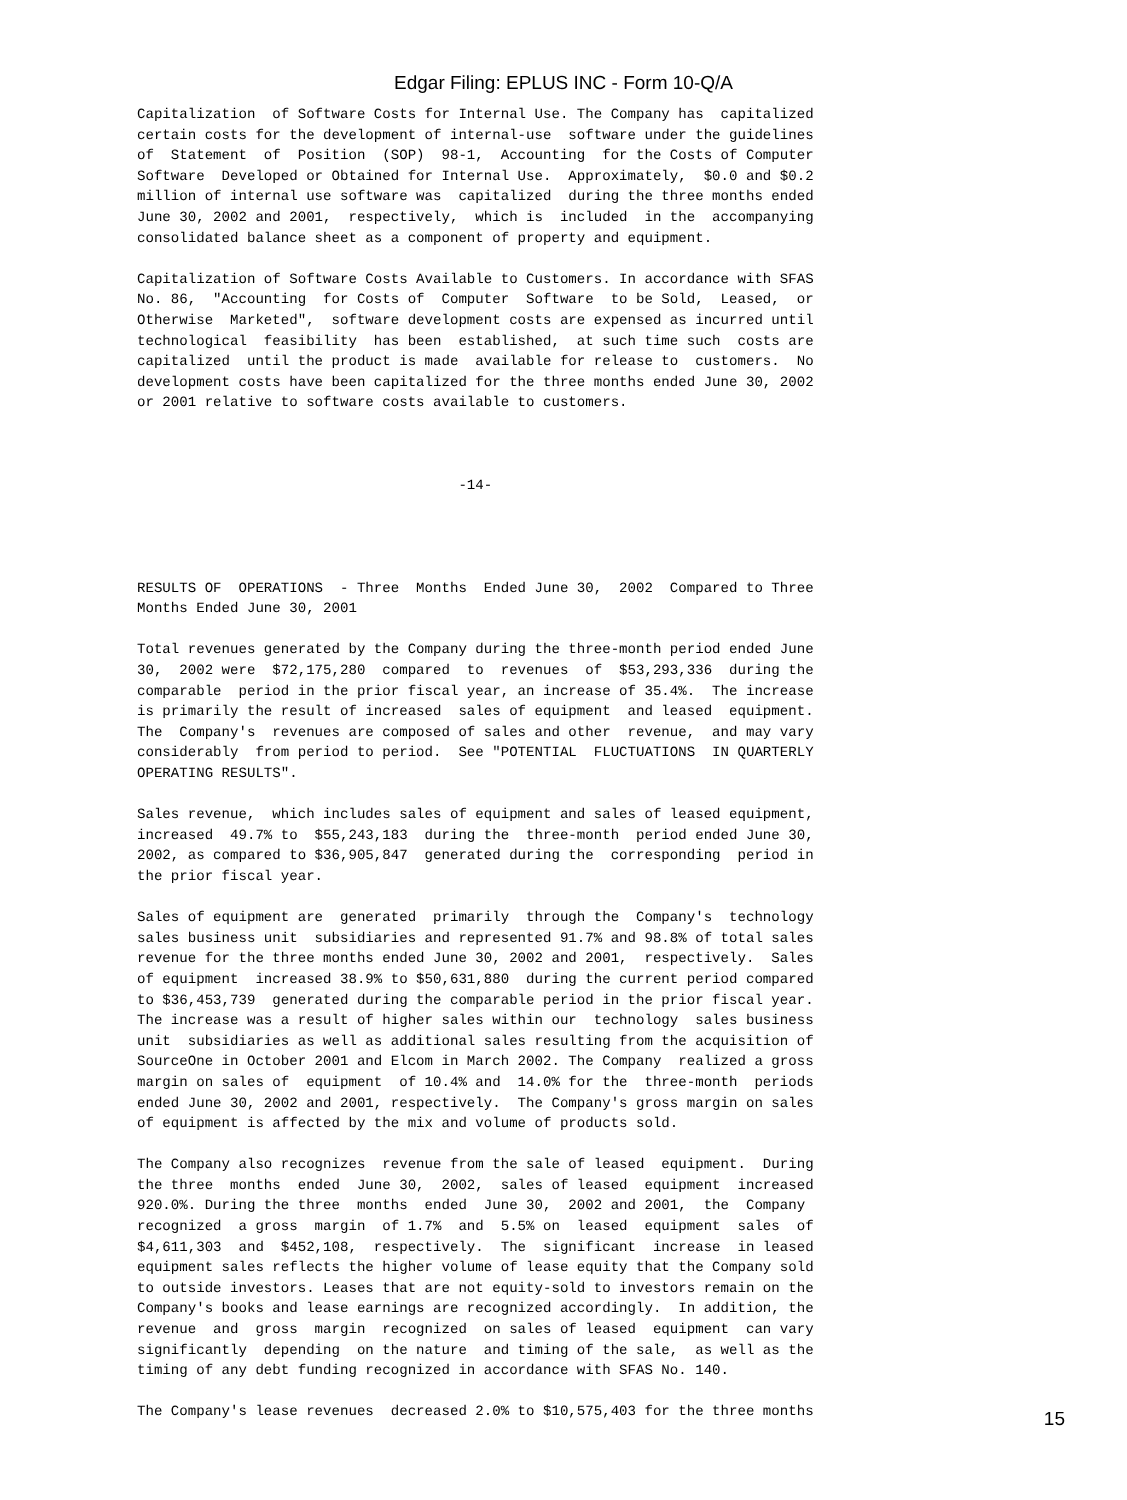Edgar Filing: EPLUS INC - Form 10-Q/A
Capitalization  of Software Costs for Internal Use. The Company has  capitalized
certain costs for the development of internal-use  software under the guidelines
of  Statement  of  Position  (SOP)  98-1,  Accounting  for the Costs of Computer
Software  Developed or Obtained for Internal Use.  Approximately,  $0.0 and $0.2
million of internal use software was  capitalized  during the three months ended
June 30, 2002 and 2001,  respectively,  which is  included  in the  accompanying
consolidated balance sheet as a component of property and equipment.

Capitalization of Software Costs Available to Customers. In accordance with SFAS
No. 86,  "Accounting  for Costs of  Computer  Software  to be Sold,  Leased,  or
Otherwise  Marketed",  software development costs are expensed as incurred until
technological  feasibility  has been  established,  at such time such  costs are
capitalized  until the product is made  available for release to  customers.  No
development costs have been capitalized for the three months ended June 30, 2002
or 2001 relative to software costs available to customers.



                                      -14-




RESULTS OF  OPERATIONS  - Three  Months  Ended June 30,  2002  Compared to Three
Months Ended June 30, 2001

Total revenues generated by the Company during the three-month period ended June
30,  2002 were  $72,175,280  compared  to  revenues  of  $53,293,336  during the
comparable  period in the prior fiscal year, an increase of 35.4%.  The increase
is primarily the result of increased  sales of equipment  and leased  equipment.
The  Company's  revenues are composed of sales and other  revenue,  and may vary
considerably  from period to period.  See "POTENTIAL  FLUCTUATIONS  IN QUARTERLY
OPERATING RESULTS".

Sales revenue,  which includes sales of equipment and sales of leased equipment,
increased  49.7% to  $55,243,183  during the  three-month  period ended June 30,
2002, as compared to $36,905,847  generated during the  corresponding  period in
the prior fiscal year.

Sales of equipment are  generated  primarily  through the  Company's  technology
sales business unit  subsidiaries and represented 91.7% and 98.8% of total sales
revenue for the three months ended June 30, 2002 and 2001,  respectively.  Sales
of equipment  increased 38.9% to $50,631,880  during the current period compared
to $36,453,739  generated during the comparable period in the prior fiscal year.
The increase was a result of higher sales within our  technology  sales business
unit  subsidiaries as well as additional sales resulting from the acquisition of
SourceOne in October 2001 and Elcom in March 2002. The Company  realized a gross
margin on sales of  equipment  of 10.4% and  14.0% for the  three-month  periods
ended June 30, 2002 and 2001, respectively.  The Company's gross margin on sales
of equipment is affected by the mix and volume of products sold.

The Company also recognizes  revenue from the sale of leased  equipment.  During
the three  months  ended  June 30,  2002,  sales of leased  equipment  increased
920.0%. During the three  months  ended  June 30,  2002 and 2001,  the  Company
recognized  a gross  margin  of 1.7%  and  5.5% on  leased  equipment  sales  of
$4,611,303  and  $452,108,  respectively.  The  significant  increase  in leased
equipment sales reflects the higher volume of lease equity that the Company sold
to outside investors. Leases that are not equity-sold to investors remain on the
Company's books and lease earnings are recognized accordingly.  In addition, the
revenue  and  gross  margin  recognized  on sales of leased  equipment  can vary
significantly  depending  on the nature  and timing of the sale,  as well as the
timing of any debt funding recognized in accordance with SFAS No. 140.

The Company's lease revenues  decreased 2.0% to $10,575,403 for the three months
15